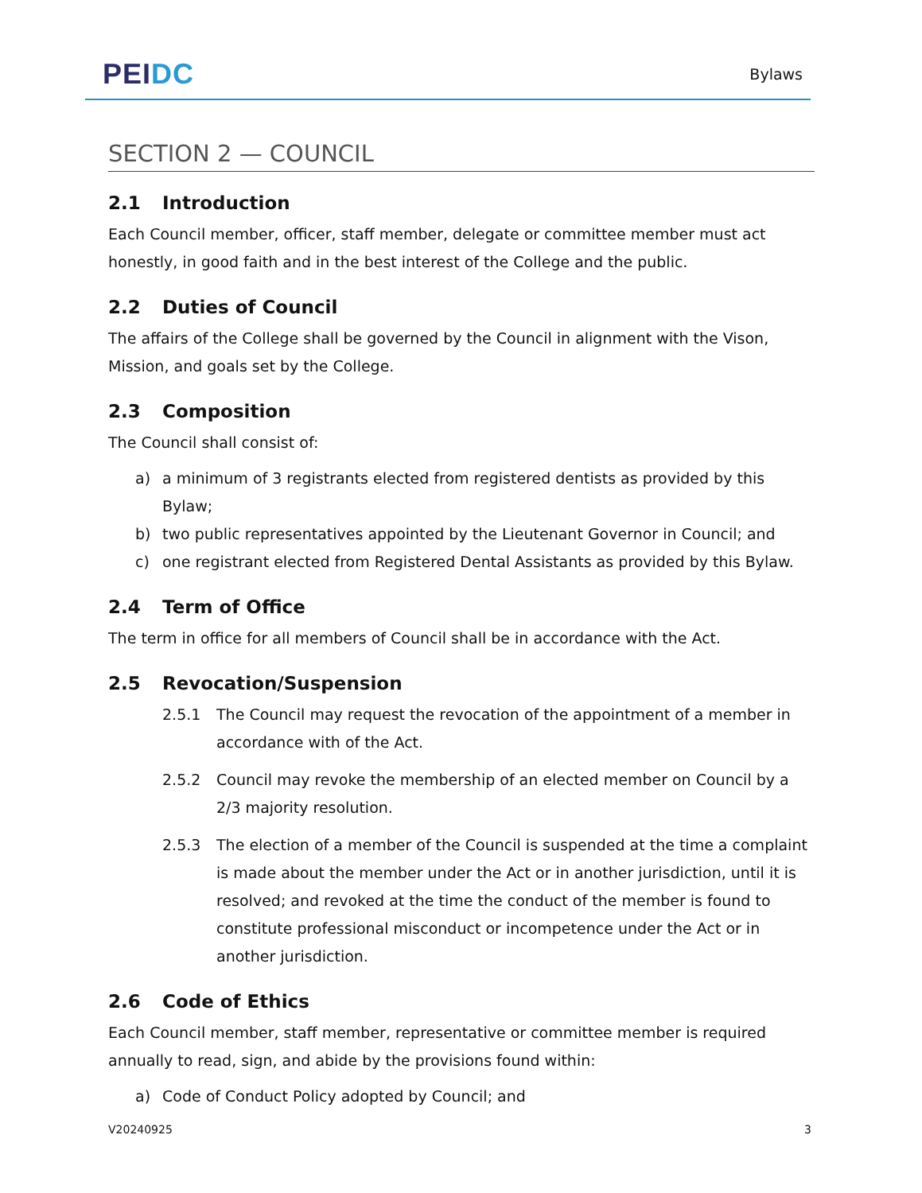PEI DC
Bylaws
SECTION 2 — COUNCIL
2.1 Introduction
Each Council member, officer, staff member, delegate or committee member must act honestly, in good faith and in the best interest of the College and the public.
2.2 Duties of Council
The affairs of the College shall be governed by the Council in alignment with the Vison, Mission, and goals set by the College.
2.3 Composition
The Council shall consist of:
a) a minimum of 3 registrants elected from registered dentists as provided by this Bylaw;
b) two public representatives appointed by the Lieutenant Governor in Council; and
c) one registrant elected from Registered Dental Assistants as provided by this Bylaw.
2.4 Term of Office
The term in office for all members of Council shall be in accordance with the Act.
2.5 Revocation/Suspension
2.5.1 The Council may request the revocation of the appointment of a member in accordance with of the Act.
2.5.2 Council may revoke the membership of an elected member on Council by a 2/3 majority resolution.
2.5.3 The election of a member of the Council is suspended at the time a complaint is made about the member under the Act or in another jurisdiction, until it is resolved; and revoked at the time the conduct of the member is found to constitute professional misconduct or incompetence under the Act or in another jurisdiction.
2.6 Code of Ethics
Each Council member, staff member, representative or committee member is required annually to read, sign, and abide by the provisions found within:
a) Code of Conduct Policy adopted by Council; and
V20240925 3